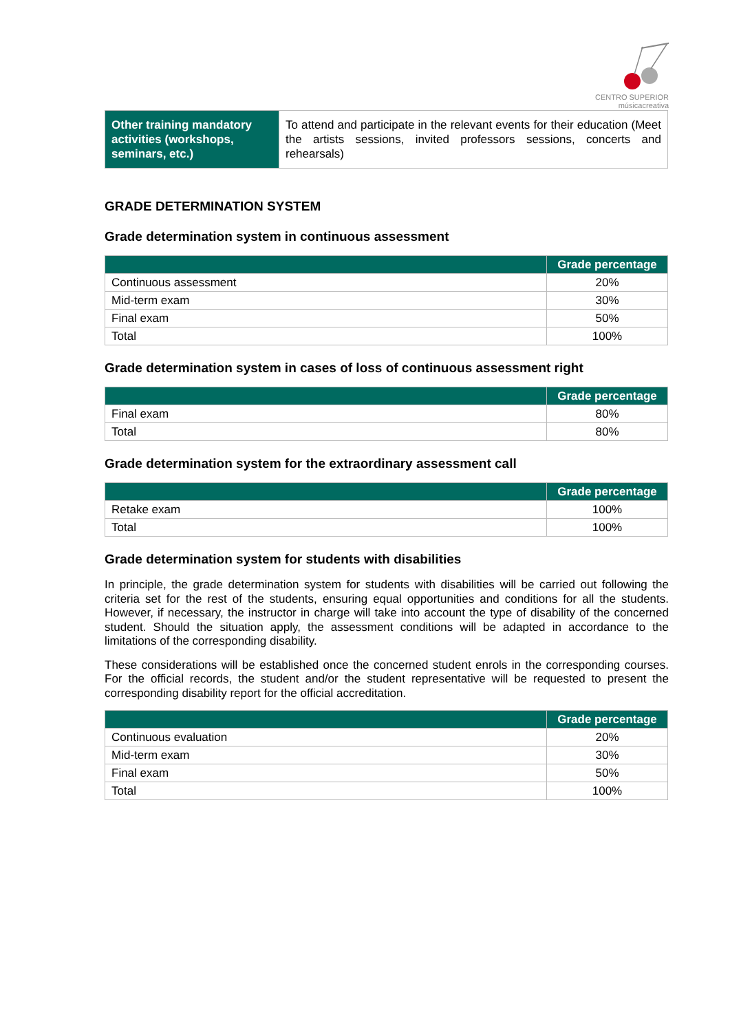CENTRO SUPERIOR
músicacreativa
| Other training mandatory activities (workshops, seminars, etc.) | To attend and participate in the relevant events for their education (Meet the artists sessions, invited professors sessions, concerts and rehearsals) |
GRADE DETERMINATION SYSTEM
Grade determination system in continuous assessment
| | Grade percentage |
| --- | --- |
| Continuous assessment | 20% |
| Mid-term exam | 30% |
| Final exam | 50% |
| Total | 100% |
Grade determination system in cases of loss of continuous assessment right
| | Grade percentage |
| --- | --- |
| Final exam | 80% |
| Total | 80% |
Grade determination system for the extraordinary assessment call
| | Grade percentage |
| --- | --- |
| Retake exam | 100% |
| Total | 100% |
Grade determination system for students with disabilities
In principle, the grade determination system for students with disabilities will be carried out following the criteria set for the rest of the students, ensuring equal opportunities and conditions for all the students. However, if necessary, the instructor in charge will take into account the type of disability of the concerned student. Should the situation apply, the assessment conditions will be adapted in accordance to the limitations of the corresponding disability.
These considerations will be established once the concerned student enrols in the corresponding courses. For the official records, the student and/or the student representative will be requested to present the corresponding disability report for the official accreditation.
| | Grade percentage |
| --- | --- |
| Continuous evaluation | 20% |
| Mid-term exam | 30% |
| Final exam | 50% |
| Total | 100% |